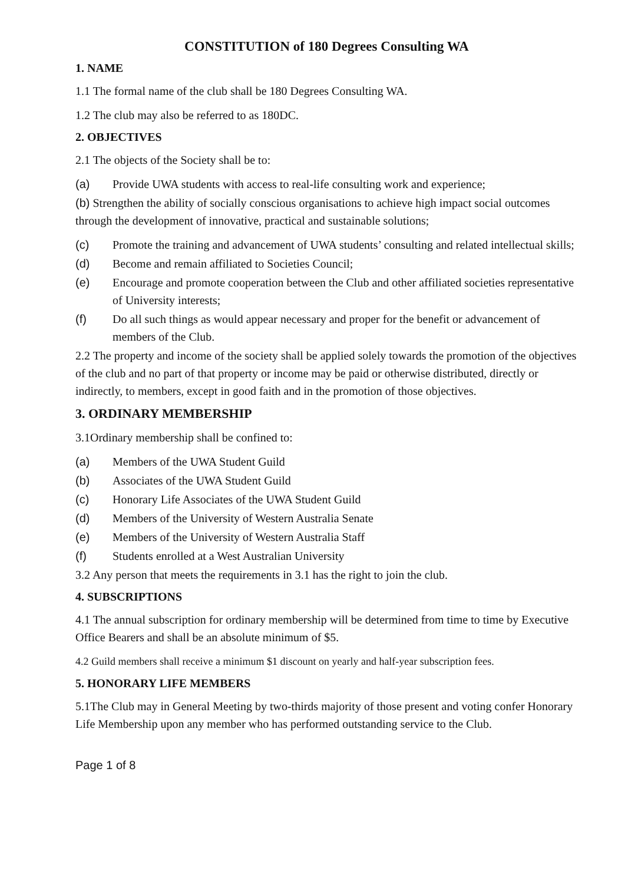CONSTITUTION of 180 Degrees Consulting WA
1. NAME
1.1 The formal name of the club shall be 180 Degrees Consulting WA.
1.2 The club may also be referred to as 180DC.
2. OBJECTIVES
2.1 The objects of the Society shall be to:
(a) Provide UWA students with access to real-life consulting work and experience;
(b) Strengthen the ability of socially conscious organisations to achieve high impact social outcomes through the development of innovative, practical and sustainable solutions;
(c) Promote the training and advancement of UWA students’ consulting and related intellectual skills;
(d) Become and remain affiliated to Societies Council;
(e) Encourage and promote cooperation between the Club and other affiliated societies representative of University interests;
(f) Do all such things as would appear necessary and proper for the benefit or advancement of members of the Club.
2.2 The property and income of the society shall be applied solely towards the promotion of the objectives of the club and no part of that property or income may be paid or otherwise distributed, directly or indirectly, to members, except in good faith and in the promotion of those objectives.
3. ORDINARY MEMBERSHIP
3.1Ordinary membership shall be confined to:
(a) Members of the UWA Student Guild
(b) Associates of the UWA Student Guild
(c) Honorary Life Associates of the UWA Student Guild
(d) Members of the University of Western Australia Senate
(e) Members of the University of Western Australia Staff
(f) Students enrolled at a West Australian University
3.2 Any person that meets the requirements in 3.1 has the right to join the club.
4. SUBSCRIPTIONS
4.1 The annual subscription for ordinary membership will be determined from time to time by Executive Office Bearers and shall be an absolute minimum of $5.
4.2 Guild members shall receive a minimum $1 discount on yearly and half-year subscription fees.
5. HONORARY LIFE MEMBERS
5.1The Club may in General Meeting by two-thirds majority of those present and voting confer Honorary Life Membership upon any member who has performed outstanding service to the Club.
Page 1 of 8